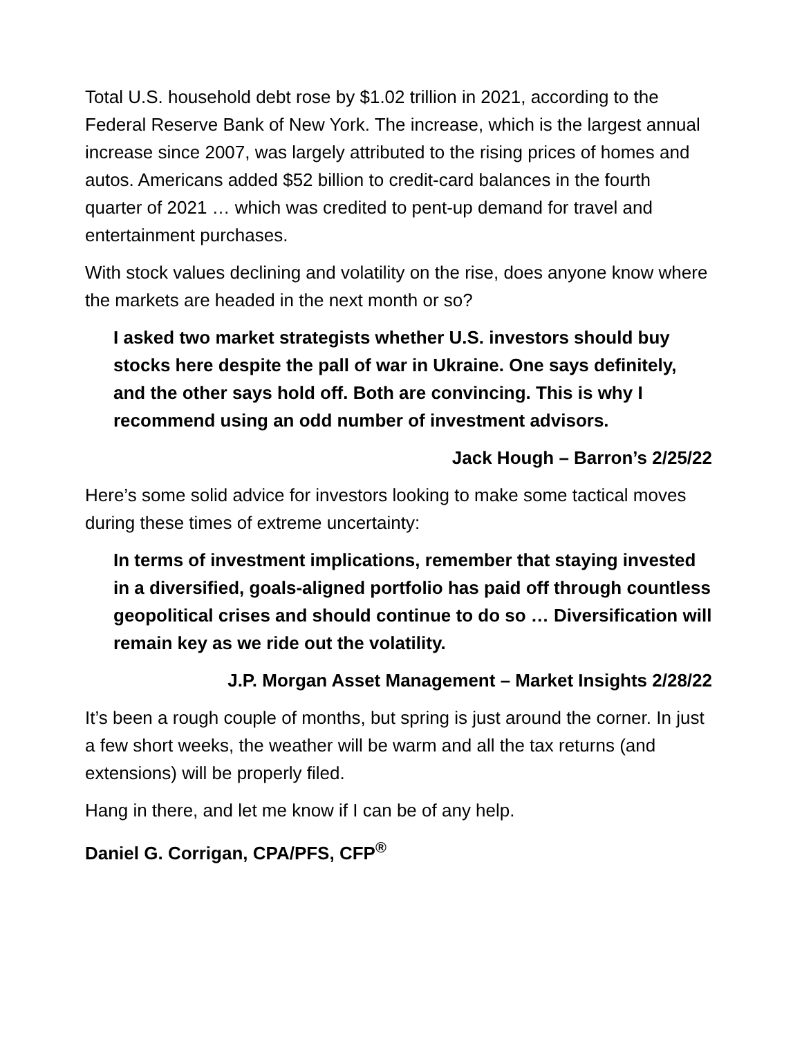Total U.S. household debt rose by $1.02 trillion in 2021, according to the Federal Reserve Bank of New York. The increase, which is the largest annual increase since 2007, was largely attributed to the rising prices of homes and autos. Americans added $52 billion to credit-card balances in the fourth quarter of 2021 … which was credited to pent-up demand for travel and entertainment purchases.
With stock values declining and volatility on the rise, does anyone know where the markets are headed in the next month or so?
I asked two market strategists whether U.S. investors should buy stocks here despite the pall of war in Ukraine. One says definitely, and the other says hold off. Both are convincing. This is why I recommend using an odd number of investment advisors.
Jack Hough – Barron’s 2/25/22
Here’s some solid advice for investors looking to make some tactical moves during these times of extreme uncertainty:
In terms of investment implications, remember that staying invested in a diversified, goals-aligned portfolio has paid off through countless geopolitical crises and should continue to do so … Diversification will remain key as we ride out the volatility.
J.P. Morgan Asset Management – Market Insights 2/28/22
It’s been a rough couple of months, but spring is just around the corner. In just a few short weeks, the weather will be warm and all the tax returns (and extensions) will be properly filed.
Hang in there, and let me know if I can be of any help.
Daniel G. Corrigan, CPA/PFS, CFP<sup>®</sup>